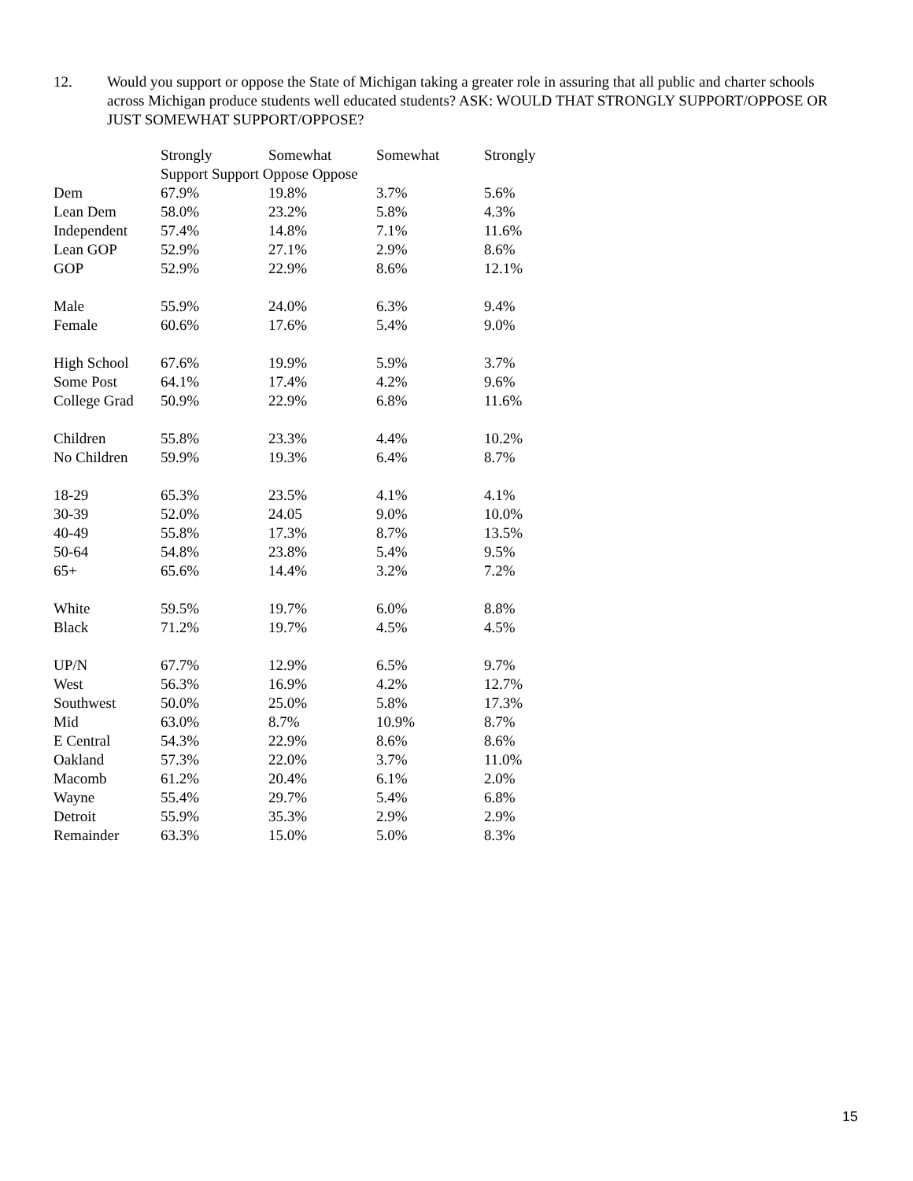12. Would you support or oppose the State of Michigan taking a greater role in assuring that all public and charter schools across Michigan produce students well educated students? ASK: WOULD THAT STRONGLY SUPPORT/OPPOSE OR JUST SOMEWHAT SUPPORT/OPPOSE?
| | Strongly | Somewhat | Somewhat | Strongly |
| --- | --- | --- | --- | --- |
| | Support Support Oppose Oppose | | | |
| Dem | 67.9% | 19.8% | 3.7% | 5.6% |
| Lean Dem | 58.0% | 23.2% | 5.8% | 4.3% |
| Independent | 57.4% | 14.8% | 7.1% | 11.6% |
| Lean GOP | 52.9% | 27.1% | 2.9% | 8.6% |
| GOP | 52.9% | 22.9% | 8.6% | 12.1% |
| Male | 55.9% | 24.0% | 6.3% | 9.4% |
| Female | 60.6% | 17.6% | 5.4% | 9.0% |
| High School | 67.6% | 19.9% | 5.9% | 3.7% |
| Some Post | 64.1% | 17.4% | 4.2% | 9.6% |
| College Grad | 50.9% | 22.9% | 6.8% | 11.6% |
| Children | 55.8% | 23.3% | 4.4% | 10.2% |
| No Children | 59.9% | 19.3% | 6.4% | 8.7% |
| 18-29 | 65.3% | 23.5% | 4.1% | 4.1% |
| 30-39 | 52.0% | 24.05 | 9.0% | 10.0% |
| 40-49 | 55.8% | 17.3% | 8.7% | 13.5% |
| 50-64 | 54.8% | 23.8% | 5.4% | 9.5% |
| 65+ | 65.6% | 14.4% | 3.2% | 7.2% |
| White | 59.5% | 19.7% | 6.0% | 8.8% |
| Black | 71.2% | 19.7% | 4.5% | 4.5% |
| UP/N | 67.7% | 12.9% | 6.5% | 9.7% |
| West | 56.3% | 16.9% | 4.2% | 12.7% |
| Southwest | 50.0% | 25.0% | 5.8% | 17.3% |
| Mid | 63.0% | 8.7% | 10.9% | 8.7% |
| E Central | 54.3% | 22.9% | 8.6% | 8.6% |
| Oakland | 57.3% | 22.0% | 3.7% | 11.0% |
| Macomb | 61.2% | 20.4% | 6.1% | 2.0% |
| Wayne | 55.4% | 29.7% | 5.4% | 6.8% |
| Detroit | 55.9% | 35.3% | 2.9% | 2.9% |
| Remainder | 63.3% | 15.0% | 5.0% | 8.3% |
15